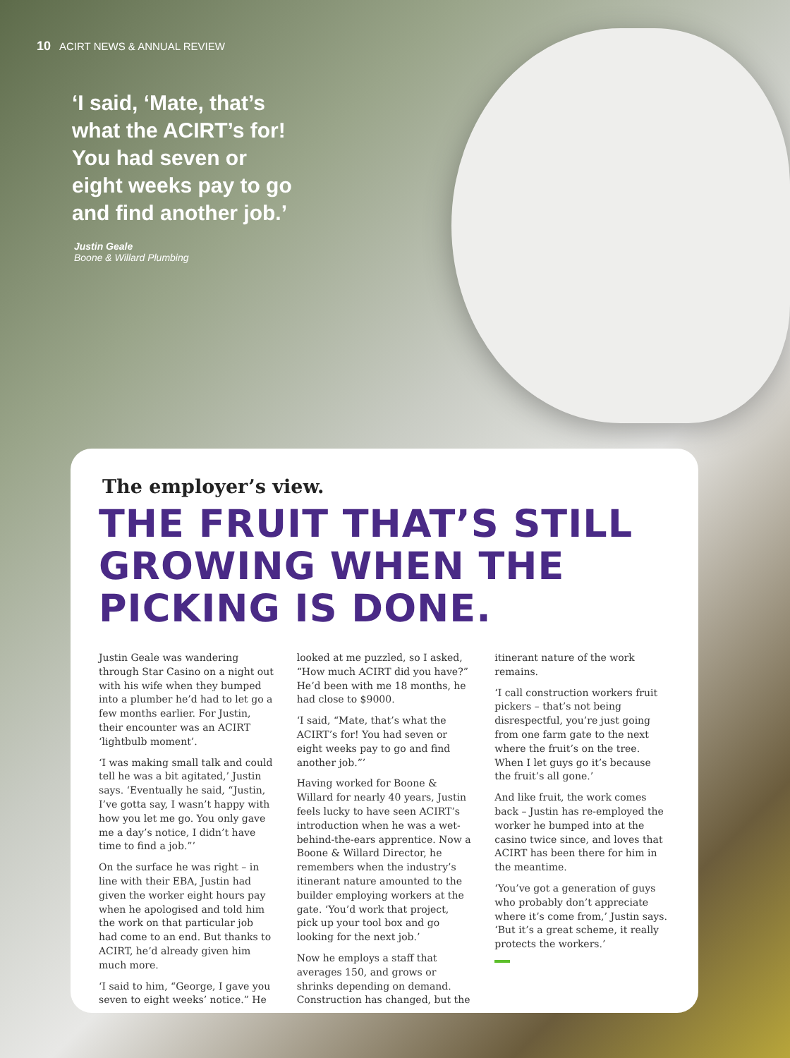10 ACIRT NEWS & ANNUAL REVIEW
‘I said, ‘Mate, that’s what the ACIRT’s for! You had seven or eight weeks pay to go and find another job.’
Justin Geale
Boone & Willard Plumbing
The employer’s view.
THE FRUIT THAT’S STILL GROWING WHEN THE PICKING IS DONE.
Justin Geale was wandering through Star Casino on a night out with his wife when they bumped into a plumber he’d had to let go a few months earlier. For Justin, their encounter was an ACIRT ‘lightbulb moment’.
‘I was making small talk and could tell he was a bit agitated,’ Justin says. ‘Eventually he said, “Justin, I’ve gotta say, I wasn’t happy with how you let me go. You only gave me a day’s notice, I didn’t have time to find a job.”’
On the surface he was right – in line with their EBA, Justin had given the worker eight hours pay when he apologised and told him the work on that particular job had come to an end. But thanks to ACIRT, he’d already given him much more.
‘I said to him, “George, I gave you seven to eight weeks’ notice.” He looked at me puzzled, so I asked, “How much ACIRT did you have?” He’d been with me 18 months, he had close to $9000.
‘I said, “Mate, that’s what the ACIRT’s for! You had seven or eight weeks pay to go and find another job.”’
Having worked for Boone & Willard for nearly 40 years, Justin feels lucky to have seen ACIRT’s introduction when he was a wet-behind-the-ears apprentice. Now a Boone & Willard Director, he remembers when the industry’s itinerant nature amounted to the builder employing workers at the gate. ‘You’d work that project, pick up your tool box and go looking for the next job.’
Now he employs a staff that averages 150, and grows or shrinks depending on demand. Construction has changed, but the itinerant nature of the work remains.
‘I call construction workers fruit pickers – that’s not being disrespectful, you’re just going from one farm gate to the next where the fruit’s on the tree. When I let guys go it’s because the fruit’s all gone.’
And like fruit, the work comes back – Justin has re-employed the worker he bumped into at the casino twice since, and loves that ACIRT has been there for him in the meantime.
‘You’ve got a generation of guys who probably don’t appreciate where it’s come from,’ Justin says. ‘But it’s a great scheme, it really protects the workers.’